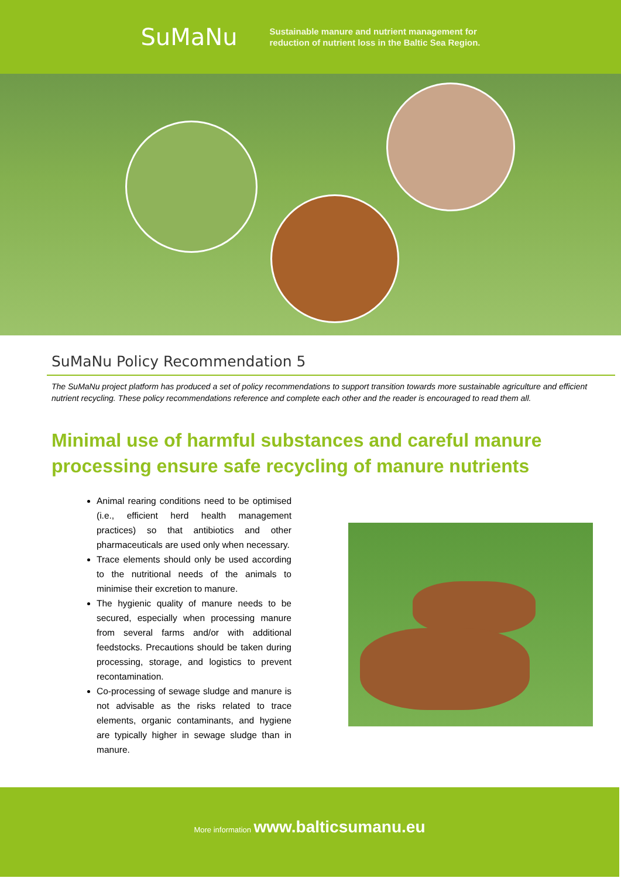SuMaNu
Sustainable manure and nutrient management for
reduction of nutrient loss in the Baltic Sea Region.
SuMaNu Policy Recommendation 5
The SuMaNu project platform has produced a set of policy recommendations to support transition towards more sustainable agriculture and efficient nutrient recycling. These policy recommendations reference and complete each other and the reader is encouraged to read them all.
Minimal use of harmful substances and careful manure processing ensure safe recycling of manure nutrients
Animal rearing conditions need to be optimised (i.e., efficient herd health management practices) so that antibiotics and other pharmaceuticals are used only when necessary.
Trace elements should only be used according to the nutritional needs of the animals to minimise their excretion to manure.
The hygienic quality of manure needs to be secured, especially when processing manure from several farms and/or with additional feedstocks. Precautions should be taken during processing, storage, and logistics to prevent recontamination.
Co-processing of sewage sludge and manure is not advisable as the risks related to trace elements, organic contaminants, and hygiene are typically higher in sewage sludge than in manure.
More information www.balticsumanu.eu